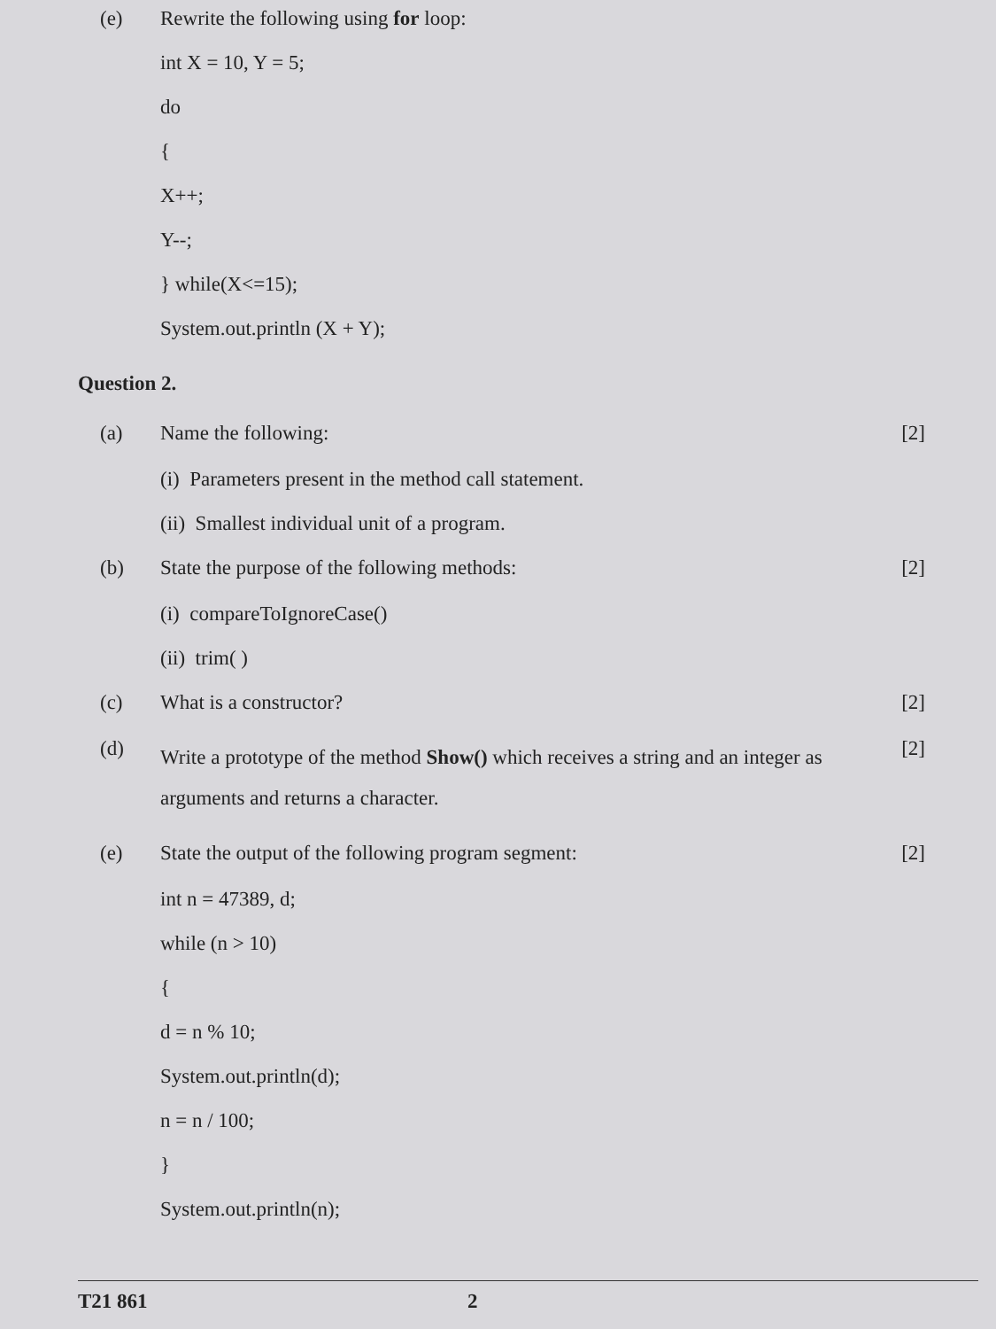(e) Rewrite the following using for loop:
int X = 10, Y = 5;
do
{
X++;
Y--;
} while(X<=15);
System.out.println (X + Y);
Question 2.
(a) Name the following: [2]
(i) Parameters present in the method call statement.
(ii) Smallest individual unit of a program.
(b) State the purpose of the following methods:
[2]
(i) compareToIgnoreCase()
(ii) trim( )
(c) What is a constructor? [2]
(d)
Write a prototype of the method Show() which receives a string and an integer as arguments and returns a character.
[2]
(e) State the output of the following program segment:
[2]
int n = 47389, d;
while (n > 10)
{
d = n % 10;
System.out.println(d);
n = n / 100;
}
System.out.println(n);
T21 861 2